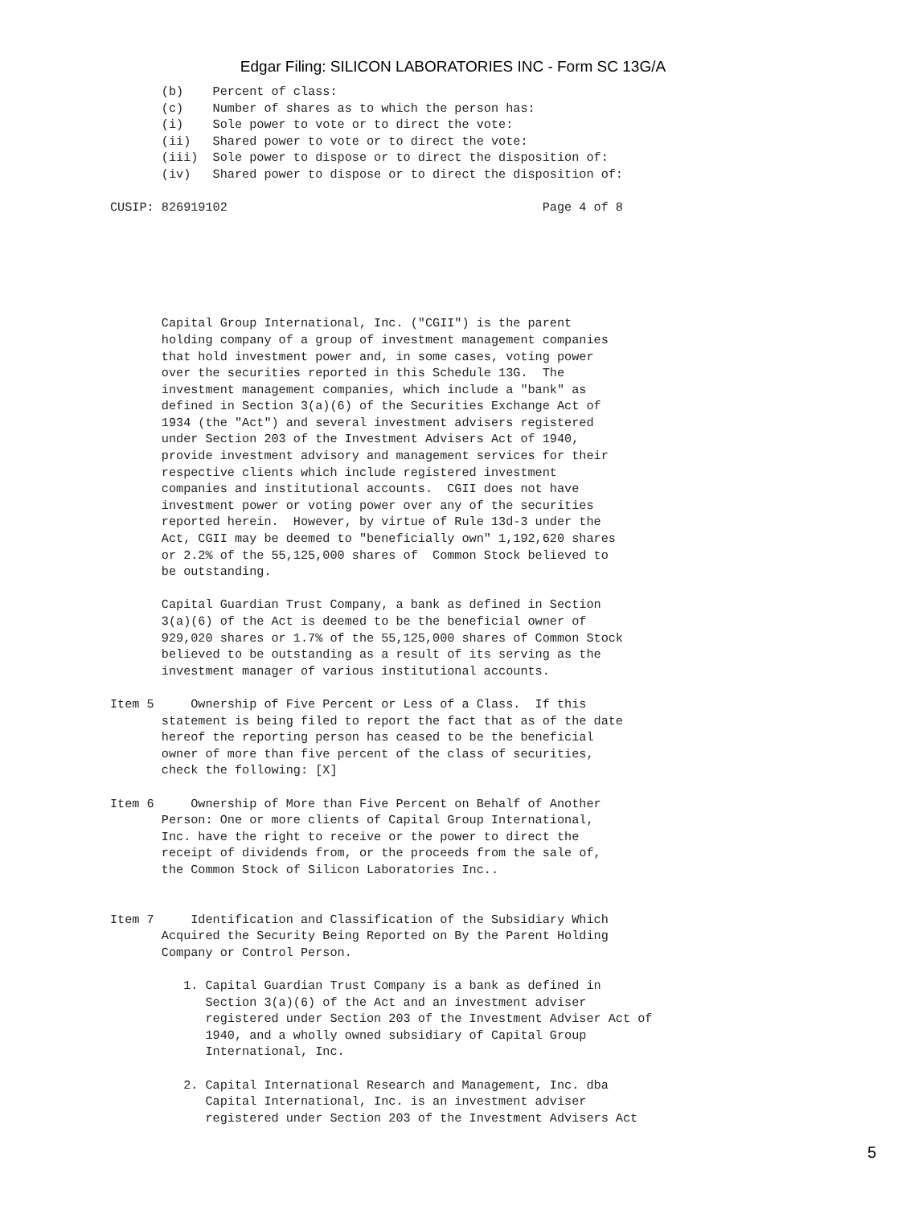Edgar Filing: SILICON LABORATORIES INC - Form SC 13G/A
       (b)    Percent of class:
       (c)    Number of shares as to which the person has:
       (i)    Sole power to vote or to direct the vote:
       (ii)   Shared power to vote or to direct the vote:
       (iii)  Sole power to dispose or to direct the disposition of:
       (iv)   Shared power to dispose or to direct the disposition of:

CUSIP: 826919102                                           Page 4 of 8






       Capital Group International, Inc. ("CGII") is the parent
       holding company of a group of investment management companies
       that hold investment power and, in some cases, voting power
       over the securities reported in this Schedule 13G.  The
       investment management companies, which include a "bank" as
       defined in Section 3(a)(6) of the Securities Exchange Act of
       1934 (the "Act") and several investment advisers registered
       under Section 203 of the Investment Advisers Act of 1940,
       provide investment advisory and management services for their
       respective clients which include registered investment
       companies and institutional accounts.  CGII does not have
       investment power or voting power over any of the securities
       reported herein.  However, by virtue of Rule 13d-3 under the
       Act, CGII may be deemed to "beneficially own" 1,192,620 shares
       or 2.2% of the 55,125,000 shares of  Common Stock believed to
       be outstanding.

       Capital Guardian Trust Company, a bank as defined in Section
       3(a)(6) of the Act is deemed to be the beneficial owner of
       929,020 shares or 1.7% of the 55,125,000 shares of Common Stock
       believed to be outstanding as a result of its serving as the
       investment manager of various institutional accounts.

Item 5     Ownership of Five Percent or Less of a Class.  If this
       statement is being filed to report the fact that as of the date
       hereof the reporting person has ceased to be the beneficial
       owner of more than five percent of the class of securities,
       check the following: [X]

Item 6     Ownership of More than Five Percent on Behalf of Another
       Person: One or more clients of Capital Group International,
       Inc. have the right to receive or the power to direct the
       receipt of dividends from, or the proceeds from the sale of,
       the Common Stock of Silicon Laboratories Inc..


Item 7     Identification and Classification of the Subsidiary Which
       Acquired the Security Being Reported on By the Parent Holding
       Company or Control Person.

          1. Capital Guardian Trust Company is a bank as defined in
             Section 3(a)(6) of the Act and an investment adviser
             registered under Section 203 of the Investment Adviser Act of
             1940, and a wholly owned subsidiary of Capital Group
             International, Inc.

          2. Capital International Research and Management, Inc. dba
             Capital International, Inc. is an investment adviser
             registered under Section 203 of the Investment Advisers Act
5